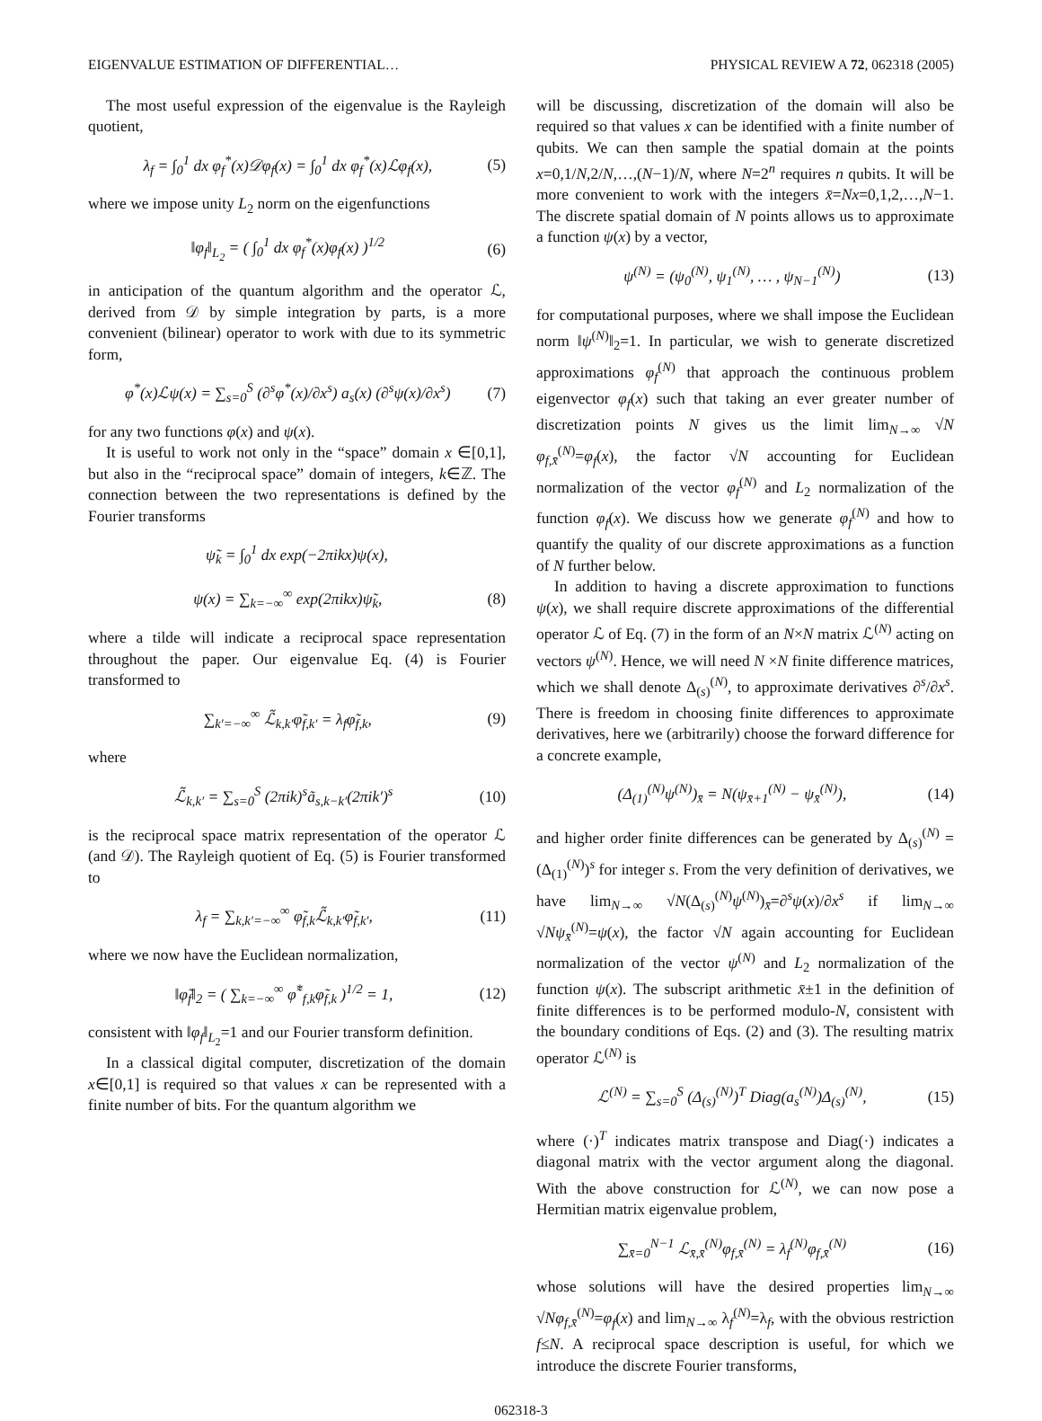EIGENVALUE ESTIMATION OF DIFFERENTIAL… PHYSICAL REVIEW A 72, 062318 (2005)
The most useful expression of the eigenvalue is the Rayleigh quotient,
λ<sub>f</sub> = ∫<sub>0</sub><sup>1</sup> dx φ<sub>f</sub><sup>*</sup>(x)𝒟φ<sub>f</sub>(x) = ∫<sub>0</sub><sup>1</sup> dx φ<sub>f</sub><sup>*</sup>(x)ℒφ<sub>f</sub>(x), (5)
where we impose unity L<sub>2</sub> norm on the eigenfunctions
‖φ<sub>f</sub>‖<sub>L<sub>2</sub></sub> = ( ∫<sub>0</sub><sup>1</sup> dx φ<sub>f</sub><sup>*</sup>(x)φ<sub>f</sub>(x) )<sup>1/2</sup> (6)
in anticipation of the quantum algorithm and the operator ℒ, derived from 𝒟 by simple integration by parts, is a more convenient (bilinear) operator to work with due to its symmetric form,
φ<sup>*</sup>(x)ℒψ(x) = ∑<sub>s=0</sub><sup>S</sup> (∂<sup>s</sup>φ<sup>*</sup>(x)/∂x<sup>s</sup>) a<sub>s</sub>(x) (∂<sup>s</sup>ψ(x)/∂x<sup>s</sup>) (7)
for any two functions φ(x) and ψ(x).
It is useful to work not only in the “space” domain x ∈[0,1], but also in the “reciprocal space” domain of integers, k∈ℤ. The connection between the two representations is defined by the Fourier transforms
ψ̃<sub>k</sub> = ∫<sub>0</sub><sup>1</sup> dx exp(−2πikx)ψ(x),
ψ(x) = ∑<sub>k=−∞</sub><sup>∞</sup> exp(2πikx)ψ̃<sub>k</sub>, (8)
where a tilde will indicate a reciprocal space representation throughout the paper. Our eigenvalue Eq. (4) is Fourier transformed to
∑<sub>k′=−∞</sub><sup>∞</sup> ℒ̃<sub>k,k′</sub>φ̃<sub>f,k′</sub> = λ<sub>f</sub>φ̃<sub>f,k</sub>, (9)
where
ℒ̃<sub>k,k′</sub> = ∑<sub>s=0</sub><sup>S</sup> (2πik)<sup>s</sup>ã<sub>s,k−k′</sub>(2πik′)<sup>s</sup> (10)
is the reciprocal space matrix representation of the operator ℒ (and 𝒟). The Rayleigh quotient of Eq. (5) is Fourier transformed to
λ<sub>f</sub> = ∑<sub>k,k′=−∞</sub><sup>∞</sup> φ̃<sub>f,k</sub>ℒ̃<sub>k,k′</sub>φ̃<sub>f,k′</sub>, (11)
where we now have the Euclidean normalization,
‖φ̃<sub>f</sub>‖<sub>2</sub> = ( ∑<sub>k=−∞</sub><sup>∞</sup> φ̃<sup>*</sup><sub>f,k</sub>φ̃<sub>f,k</sub> )<sup>1/2</sup> = 1, (12)
consistent with ‖φ<sub>f</sub>‖<sub>L<sub>2</sub></sub>=1 and our Fourier transform definition.
In a classical digital computer, discretization of the domain x∈[0,1] is required so that values x can be represented with a finite number of bits. For the quantum algorithm we
will be discussing, discretization of the domain will also be required so that values x can be identified with a finite number of qubits. We can then sample the spatial domain at the points x=0,1/N,2/N,…,(N−1)/N, where N=2<sup>n</sup> requires n qubits. It will be more convenient to work with the integers x̄=Nx=0,1,2,…,N−1. The discrete spatial domain of N points allows us to approximate a function ψ(x) by a vector,
ψ<sup>(N)</sup> = (ψ<sub>0</sub><sup>(N)</sup>, ψ<sub>1</sub><sup>(N)</sup>, … , ψ<sub>N−1</sub><sup>(N)</sup>) (13)
for computational purposes, where we shall impose the Euclidean norm ‖ψ<sup>(N)</sup>‖<sub>2</sub>=1. In particular, we wish to generate discretized approximations φ<sub>f</sub><sup>(N)</sup> that approach the continuous problem eigenvector φ<sub>f</sub>(x) such that taking an ever greater number of discretization points N gives us the limit lim<sub>N→∞</sub> √N φ<sub>f,x̄</sub><sup>(N)</sup>=φ<sub>f</sub>(x), the factor √N accounting for Euclidean normalization of the vector φ<sub>f</sub><sup>(N)</sup> and L<sub>2</sub> normalization of the function φ<sub>f</sub>(x). We discuss how we generate φ<sub>f</sub><sup>(N)</sup> and how to quantify the quality of our discrete approximations as a function of N further below.
In addition to having a discrete approximation to functions ψ(x), we shall require discrete approximations of the differential operator ℒ of Eq. (7) in the form of an N×N matrix ℒ<sup>(N)</sup> acting on vectors ψ<sup>(N)</sup>. Hence, we will need N ×N finite difference matrices, which we shall denote Δ<sub>(s)</sub><sup>(N)</sup>, to approximate derivatives ∂<sup>s</sup>/∂x<sup>s</sup>. There is freedom in choosing finite differences to approximate derivatives, here we (arbitrarily) choose the forward difference for a concrete example,
(Δ<sub>(1)</sub><sup>(N)</sup>ψ<sup>(N)</sup>)<sub>x̄</sub> = N(ψ<sub>x̄+1</sub><sup>(N)</sup> − ψ<sub>x̄</sub><sup>(N)</sup>), (14)
and higher order finite differences can be generated by Δ<sub>(s)</sub><sup>(N)</sup> =(Δ<sub>(1)</sub><sup>(N)</sup>)<sup>s</sup> for integer s. From the very definition of derivatives, we have lim<sub>N→∞</sub> √N(Δ<sub>(s)</sub><sup>(N)</sup>ψ<sup>(N)</sup>)<sub>x̄</sub>=∂<sup>s</sup>ψ(x)/∂x<sup>s</sup> if lim<sub>N→∞</sub> √Nψ<sub>x̄</sub><sup>(N)</sup>=ψ(x), the factor √N again accounting for Euclidean normalization of the vector ψ<sup>(N)</sup> and L<sub>2</sub> normalization of the function ψ(x). The subscript arithmetic x̄±1 in the definition of finite differences is to be performed modulo-N, consistent with the boundary conditions of Eqs. (2) and (3). The resulting matrix operator ℒ<sup>(N)</sup> is
ℒ<sup>(N)</sup> = ∑<sub>s=0</sub><sup>S</sup> (Δ<sub>(s)</sub><sup>(N)</sup>)<sup>T</sup> Diag(a<sub>s</sub><sup>(N)</sup>)Δ<sub>(s)</sub><sup>(N)</sup>, (15)
where (·)<sup>T</sup> indicates matrix transpose and Diag(·) indicates a diagonal matrix with the vector argument along the diagonal. With the above construction for ℒ<sup>(N)</sup>, we can now pose a Hermitian matrix eigenvalue problem,
∑<sub>x̄=0</sub><sup>N−1</sup> ℒ<sub>x̄,x̄</sub><sup>(N)</sup>φ<sub>f,x̄</sub><sup>(N)</sup> = λ<sub>f</sub><sup>(N)</sup>φ<sub>f,x̄</sub><sup>(N)</sup> (16)
whose solutions will have the desired properties lim<sub>N→∞</sub> √Nφ<sub>f,x̄</sub><sup>(N)</sup>=φ<sub>f</sub>(x) and lim<sub>N→∞</sub> λ<sub>f</sub><sup>(N)</sup>=λ<sub>f</sub>, with the obvious restriction f≤N. A reciprocal space description is useful, for which we introduce the discrete Fourier transforms,
062318-3